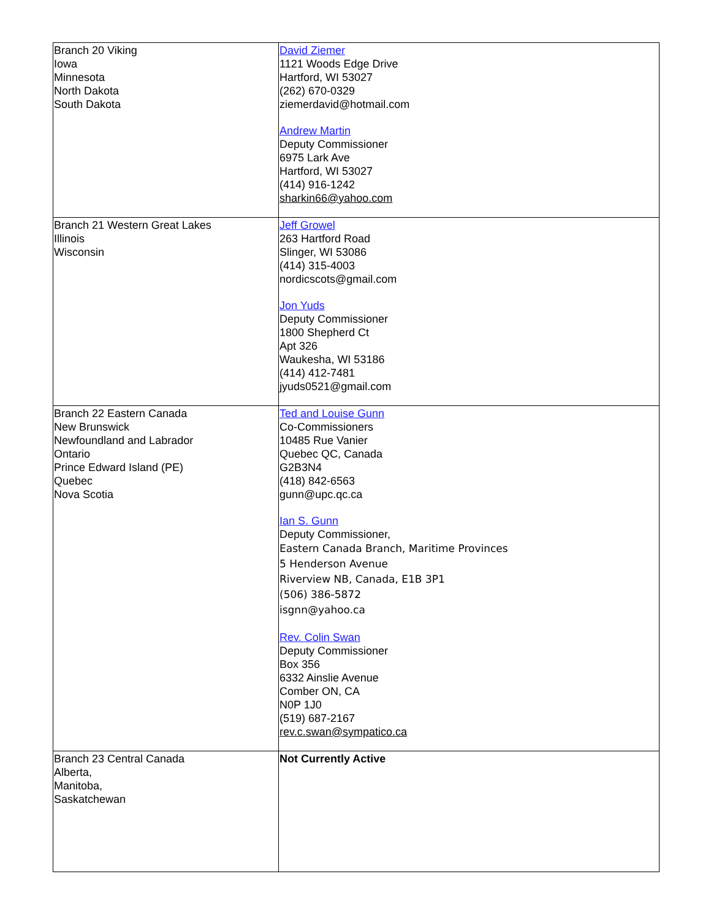| Branch 20 Viking Iowa Minnesota North Dakota South Dakota | David Ziemer 1121 Woods Edge Drive Hartford, WI 53027 (262) 670-0329 ziemerdavid@hotmail.com Andrew Martin Deputy Commissioner 6975 Lark Ave Hartford, WI 53027 (414) 916-1242 sharkin66@yahoo.com |
| Branch 21 Western Great Lakes Illinois Wisconsin | Jeff Growel 263 Hartford Road Slinger, WI 53086 (414) 315-4003 nordicscots@gmail.com Jon Yuds Deputy Commissioner 1800 Shepherd Ct Apt 326 Waukesha, WI 53186 (414) 412-7481 jyuds0521@gmail.com |
| Branch 22 Eastern Canada New Brunswick Newfoundland and Labrador Ontario Prince Edward Island (PE) Quebec Nova Scotia | Ted and Louise Gunn Co-Commissioners 10485 Rue Vanier Quebec QC, Canada G2B3N4 (418) 842-6563 gunn@upc.qc.ca Ian S. Gunn Deputy Commissioner, Eastern Canada Branch, Maritime Provinces 5 Henderson Avenue Riverview NB, Canada, E1B 3P1 (506) 386-5872 isgnn@yahoo.ca Rev. Colin Swan Deputy Commissioner Box 356 6332 Ainslie Avenue Comber ON, CA N0P 1J0 (519) 687-2167 rev.c.swan@sympatico.ca |
| Branch 23 Central Canada Alberta, Manitoba, Saskatchewan | Not Currently Active |